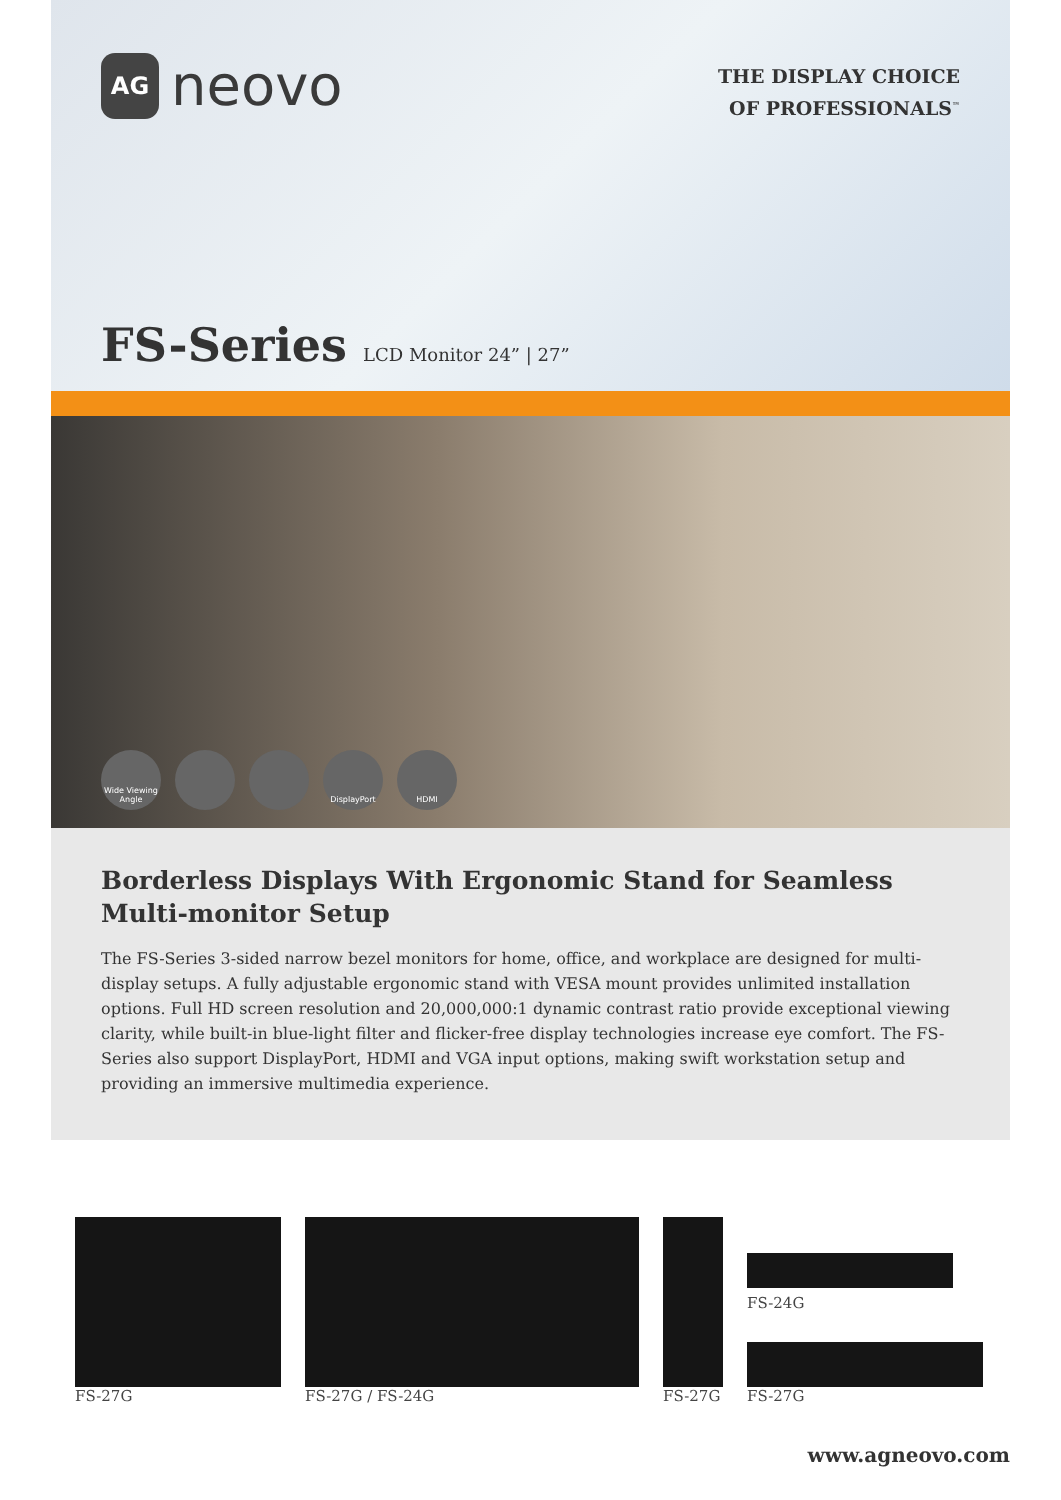AG
neovo
THE DISPLAY CHOICE
OF PROFESSIONALS<sup>™</sup>
FS-Series LCD Monitor 24” | 27”
Wide Viewing Angle
DisplayPort HDMI
Borderless Displays With Ergonomic Stand for Seamless Multi-monitor Setup
The FS-Series 3-sided narrow bezel monitors for home, office, and workplace are designed for multi-display setups. A fully adjustable ergonomic stand with VESA mount provides unlimited installation options. Full HD screen resolution and 20,000,000:1 dynamic contrast ratio provide exceptional viewing clarity, while built-in blue-light filter and flicker-free display technologies increase eye comfort. The FS-Series also support DisplayPort, HDMI and VGA input options, making swift workstation setup and providing an immersive multimedia experience.
FS-27G
FS-27G / FS-24G
FS-27G
FS-24G
FS-27G
www.agneovo.com